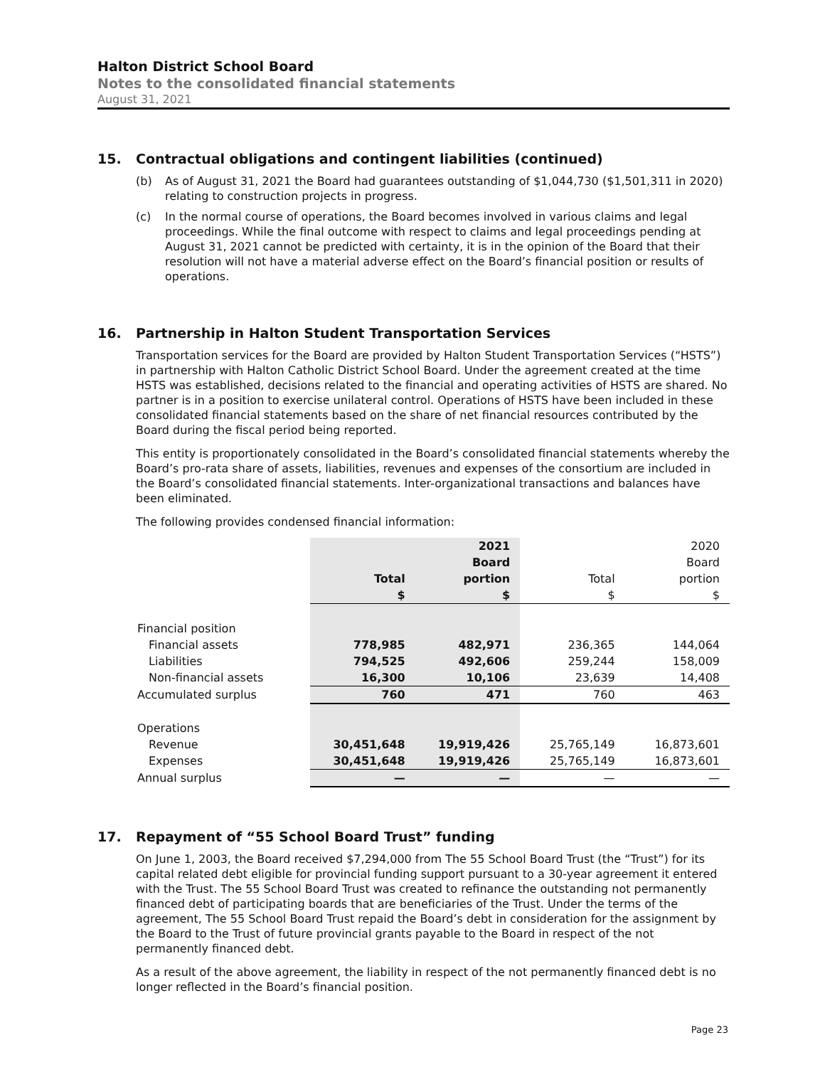Halton District School Board
Notes to the consolidated financial statements
August 31, 2021
15. Contractual obligations and contingent liabilities (continued)
(b) As of August 31, 2021 the Board had guarantees outstanding of $1,044,730 ($1,501,311 in 2020) relating to construction projects in progress.
(c) In the normal course of operations, the Board becomes involved in various claims and legal proceedings. While the final outcome with respect to claims and legal proceedings pending at August 31, 2021 cannot be predicted with certainty, it is in the opinion of the Board that their resolution will not have a material adverse effect on the Board’s financial position or results of operations.
16. Partnership in Halton Student Transportation Services
Transportation services for the Board are provided by Halton Student Transportation Services (“HSTS”) in partnership with Halton Catholic District School Board. Under the agreement created at the time HSTS was established, decisions related to the financial and operating activities of HSTS are shared. No partner is in a position to exercise unilateral control. Operations of HSTS have been included in these consolidated financial statements based on the share of net financial resources contributed by the Board during the fiscal period being reported.
This entity is proportionately consolidated in the Board’s consolidated financial statements whereby the Board’s pro-rata share of assets, liabilities, revenues and expenses of the consortium are included in the Board’s consolidated financial statements. Inter-organizational transactions and balances have been eliminated.
The following provides condensed financial information:
| | | 2021 | | 2020 |
| | | Board | | Board |
| | Total | portion | Total | portion |
| | $ | $ | $ | $ |
| Financial position | | | | |
| Financial assets | 778,985 | 482,971 | 236,365 | 144,064 |
| Liabilities | 794,525 | 492,606 | 259,244 | 158,009 |
| Non-financial assets | 16,300 | 10,106 | 23,639 | 14,408 |
| Accumulated surplus | 760 | 471 | 760 | 463 |
| Operations | | | | |
| Revenue | 30,451,648 | 19,919,426 | 25,765,149 | 16,873,601 |
| Expenses | 30,451,648 | 19,919,426 | 25,765,149 | 16,873,601 |
| Annual surplus | — | — | — | — |
17. Repayment of “55 School Board Trust” funding
On June 1, 2003, the Board received $7,294,000 from The 55 School Board Trust (the “Trust”) for its capital related debt eligible for provincial funding support pursuant to a 30-year agreement it entered with the Trust. The 55 School Board Trust was created to refinance the outstanding not permanently financed debt of participating boards that are beneficiaries of the Trust. Under the terms of the agreement, The 55 School Board Trust repaid the Board’s debt in consideration for the assignment by the Board to the Trust of future provincial grants payable to the Board in respect of the not permanently financed debt.
As a result of the above agreement, the liability in respect of the not permanently financed debt is no longer reflected in the Board’s financial position.
Page 23